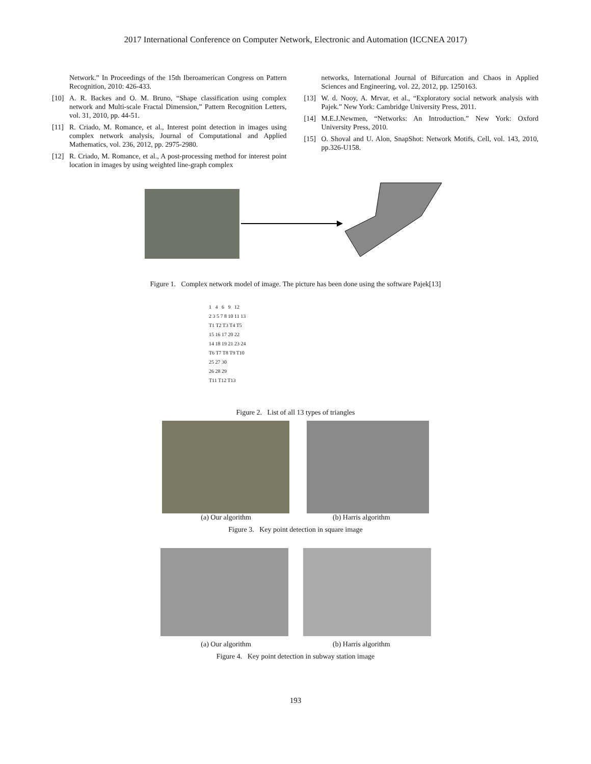2017 International Conference on Computer Network, Electronic and Automation (ICCNEA 2017)
Network.” In Proceedings of the 15th Iberoamerican Congress on Pattern Recognition, 2010: 426-433.
[10] A. R. Backes and O. M. Bruno, “Shape classification using complex network and Multi-scale Fractal Dimension,” Pattern Recognition Letters, vol. 31, 2010, pp. 44-51.
[11] R. Criado, M. Romance, et al., Interest point detection in images using complex network analysis, Journal of Computational and Applied Mathematics, vol. 236, 2012, pp. 2975-2980.
[12] R. Criado, M. Romance, et al., A post-processing method for interest point location in images by using weighted line-graph complex
networks, International Journal of Bifurcation and Chaos in Applied Sciences and Engineering, vol. 22, 2012, pp. 1250163.
[13] W. d. Nooy, A. Mrvar, et al., “Exploratory social network analysis with Pajek.” New York: Cambridge University Press, 2011.
[14] M.E.J.Newmen, “Networks: An Introduction.” New York: Oxford University Press, 2010.
[15] O. Shoval and U. Alon, SnapShot: Network Motifs, Cell, vol. 143, 2010, pp.326-U158.
Figure 1. Complex network model of image. The picture has been done using the software Pajek[13]
1 4 6 9 12
2 3 5 7 8 10 11 13
T1 T2 T3 T4 T5
15 16 17 20 22
14 18 19 21 23 24
T6 T7 T8 T9 T10
25 27 30
26 28 29
T11 T12 T13
Figure 2. List of all 13 types of triangles
(a) Our algorithm (b) Harris algorithm
Figure 3. Key point detection in square image
(a) Our algorithm (b) Harris algorithm
Figure 4. Key point detection in subway station image
193